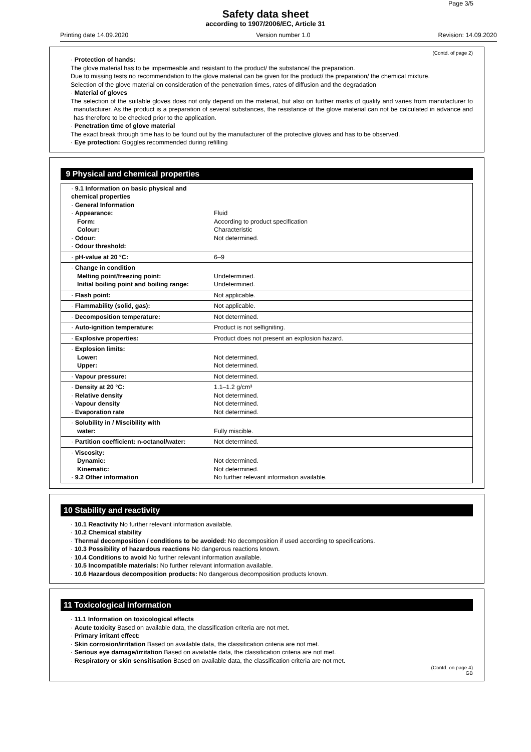Page 3/5
Safety data sheet
according to 1907/2006/EC, Article 31
Printing date 14.09.2020 Version number 1.0 Revision: 14.09.2020
(Contd. of page 2)
· Protection of hands:
The glove material has to be impermeable and resistant to the product/ the substance/ the preparation.
Due to missing tests no recommendation to the glove material can be given for the product/ the preparation/ the chemical mixture.
Selection of the glove material on consideration of the penetration times, rates of diffusion and the degradation
· Material of gloves
The selection of the suitable gloves does not only depend on the material, but also on further marks of quality and varies from manufacturer to manufacturer. As the product is a preparation of several substances, the resistance of the glove material can not be calculated in advance and has therefore to be checked prior to the application.
· Penetration time of glove material
The exact break through time has to be found out by the manufacturer of the protective gloves and has to be observed.
· Eye protection: Goggles recommended during refilling
9 Physical and chemical properties
| · 9.1 Information on basic physical and chemical properties · General Information · Appearance: Form: Colour: · Odour: · Odour threshold: | Fluid According to product specification Characteristic Not determined. |
| · pH-value at 20 °C: | 6–9 |
| · Change in condition Melting point/freezing point: Initial boiling point and boiling range: | Undetermined. Undetermined. |
| · Flash point: | Not applicable. |
| · Flammability (solid, gas): | Not applicable. |
| · Decomposition temperature: | Not determined. |
| · Auto-ignition temperature: | Product is not selfigniting. |
| · Explosive properties: | Product does not present an explosion hazard. |
| · Explosion limits: Lower: Upper: | Not determined. Not determined. |
| · Vapour pressure: | Not determined. |
| · Density at 20 °C: · Relative density · Vapour density · Evaporation rate | 1.1–1.2 g/cm³ Not determined. Not determined. Not determined. |
| · Solubility in / Miscibility with water: | Fully miscible. |
| · Partition coefficient: n-octanol/water: | Not determined. |
| · Viscosity: Dynamic: Kinematic: · 9.2 Other information | Not determined. Not determined. No further relevant information available. |
10 Stability and reactivity
· 10.1 Reactivity No further relevant information available.
· 10.2 Chemical stability
· Thermal decomposition / conditions to be avoided: No decomposition if used according to specifications.
· 10.3 Possibility of hazardous reactions No dangerous reactions known.
· 10.4 Conditions to avoid No further relevant information available.
· 10.5 Incompatible materials: No further relevant information available.
· 10.6 Hazardous decomposition products: No dangerous decomposition products known.
11 Toxicological information
· 11.1 Information on toxicological effects
· Acute toxicity Based on available data, the classification criteria are not met.
· Primary irritant effect:
· Skin corrosion/irritation Based on available data, the classification criteria are not met.
· Serious eye damage/irritation Based on available data, the classification criteria are not met.
· Respiratory or skin sensitisation Based on available data, the classification criteria are not met.
(Contd. on page 4)
GB